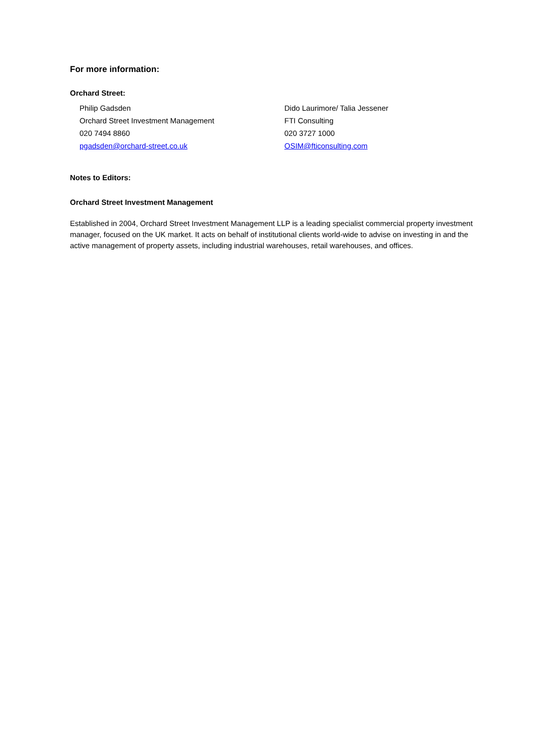For more information:
Orchard Street:
Philip Gadsden
Orchard Street Investment Management
020 7494 8860
pgadsden@orchard-street.co.uk
Dido Laurimore/ Talia Jessener
FTI Consulting
020 3727 1000
OSIM@fticonsulting.com
Notes to Editors:
Orchard Street Investment Management
Established in 2004, Orchard Street Investment Management LLP is a leading specialist commercial property investment manager, focused on the UK market. It acts on behalf of institutional clients world-wide to advise on investing in and the active management of property assets, including industrial warehouses, retail warehouses, and offices.